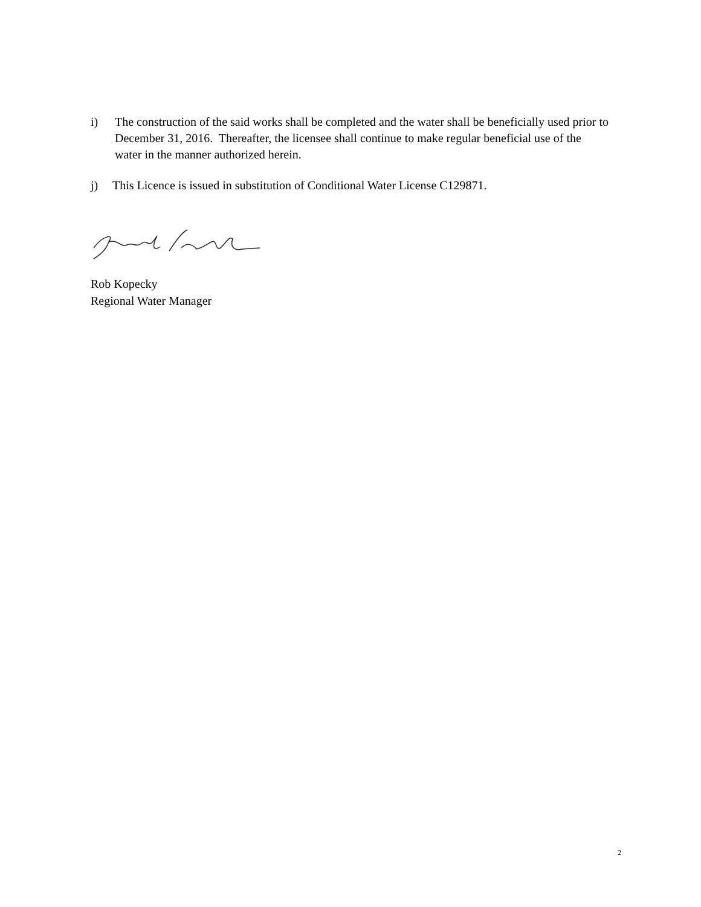i) The construction of the said works shall be completed and the water shall be beneficially used prior to December 31, 2016. Thereafter, the licensee shall continue to make regular beneficial use of the water in the manner authorized herein.
j) This Licence is issued in substitution of Conditional Water License C129871.
Rob Kopecky
Regional Water Manager
2